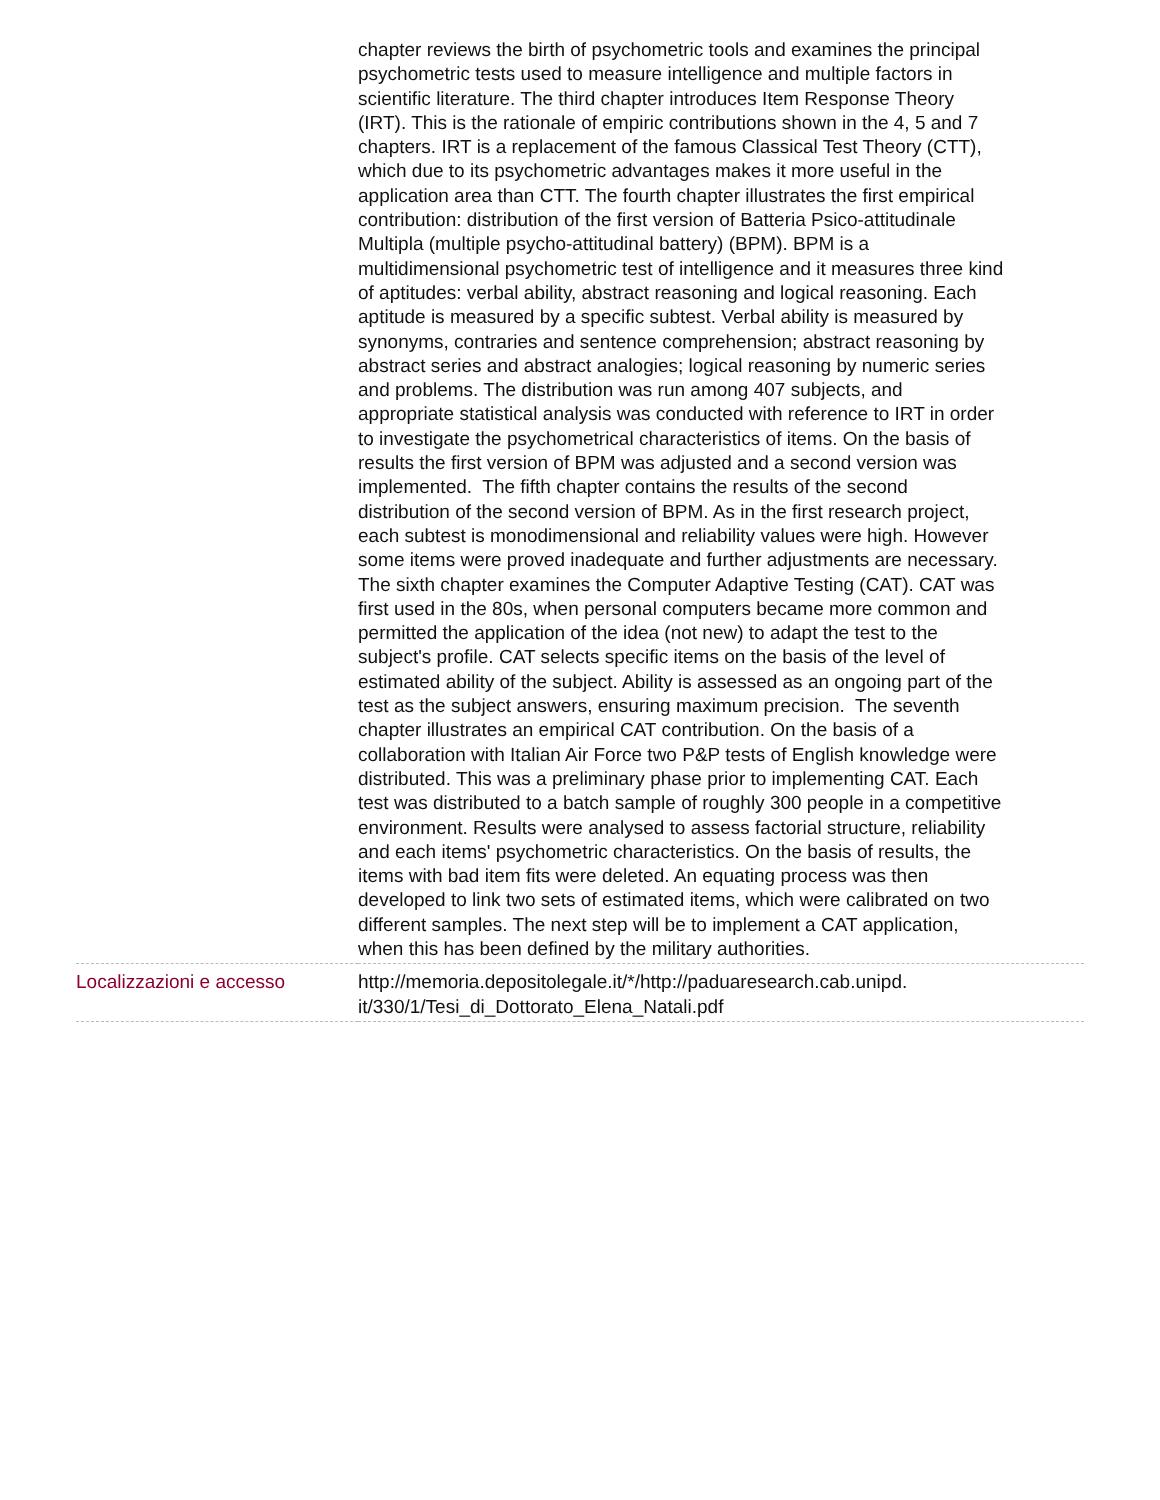| | chapter reviews the birth of psychometric tools and examines the principal psychometric tests used to measure intelligence and multiple factors in scientific literature. The third chapter introduces Item Response Theory (IRT). This is the rationale of empiric contributions shown in the 4, 5 and 7 chapters. IRT is a replacement of the famous Classical Test Theory (CTT), which due to its psychometric advantages makes it more useful in the application area than CTT. The fourth chapter illustrates the first empirical contribution: distribution of the first version of Batteria Psico-attitudinale Multipla (multiple psycho-attitudinal battery) (BPM). BPM is a multidimensional psychometric test of intelligence and it measures three kind of aptitudes: verbal ability, abstract reasoning and logical reasoning. Each aptitude is measured by a specific subtest. Verbal ability is measured by synonyms, contraries and sentence comprehension; abstract reasoning by abstract series and abstract analogies; logical reasoning by numeric series and problems. The distribution was run among 407 subjects, and appropriate statistical analysis was conducted with reference to IRT in order to investigate the psychometrical characteristics of items. On the basis of results the first version of BPM was adjusted and a second version was implemented. The fifth chapter contains the results of the second distribution of the second version of BPM. As in the first research project, each subtest is monodimensional and reliability values were high. However some items were proved inadequate and further adjustments are necessary. The sixth chapter examines the Computer Adaptive Testing (CAT). CAT was first used in the 80s, when personal computers became more common and permitted the application of the idea (not new) to adapt the test to the subject's profile. CAT selects specific items on the basis of the level of estimated ability of the subject. Ability is assessed as an ongoing part of the test as the subject answers, ensuring maximum precision. The seventh chapter illustrates an empirical CAT contribution. On the basis of a collaboration with Italian Air Force two P&P tests of English knowledge were distributed. This was a preliminary phase prior to implementing CAT. Each test was distributed to a batch sample of roughly 300 people in a competitive environment. Results were analysed to assess factorial structure, reliability and each items' psychometric characteristics. On the basis of results, the items with bad item fits were deleted. An equating process was then developed to link two sets of estimated items, which were calibrated on two different samples. The next step will be to implement a CAT application, when this has been defined by the military authorities. |
| Localizzazioni e accesso | http://memoria.depositolegale.it/*/http://paduaresearch.cab.unipd. it/330/1/Tesi_di_Dottorato_Elena_Natali.pdf |